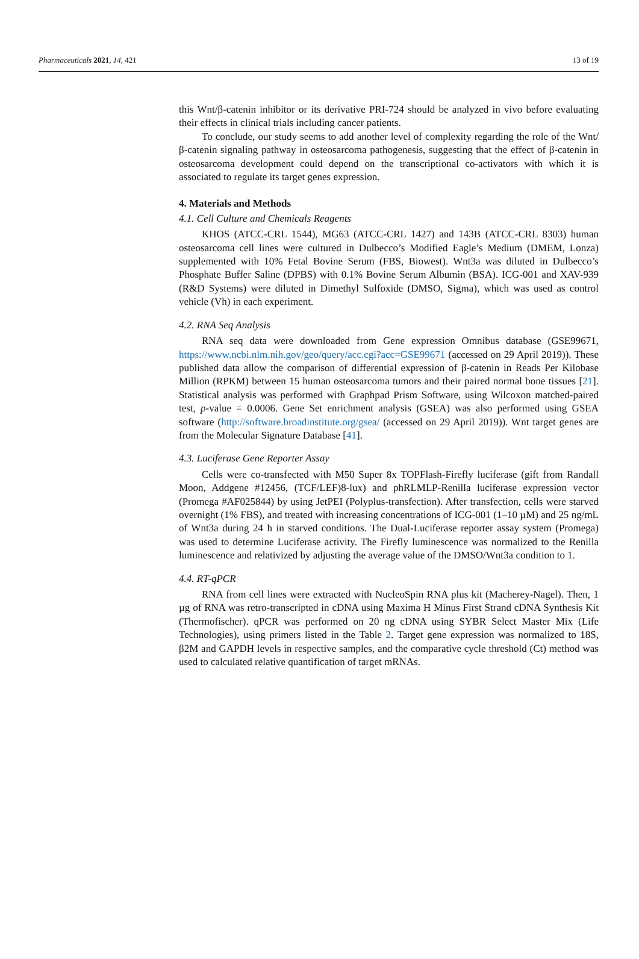Pharmaceuticals 2021, 14, 421 13 of 19
this Wnt/β-catenin inhibitor or its derivative PRI-724 should be analyzed in vivo before evaluating their effects in clinical trials including cancer patients.
To conclude, our study seems to add another level of complexity regarding the role of the Wnt/β-catenin signaling pathway in osteosarcoma pathogenesis, suggesting that the effect of β-catenin in osteosarcoma development could depend on the transcriptional co-activators with which it is associated to regulate its target genes expression.
4. Materials and Methods
4.1. Cell Culture and Chemicals Reagents
KHOS (ATCC-CRL 1544), MG63 (ATCC-CRL 1427) and 143B (ATCC-CRL 8303) human osteosarcoma cell lines were cultured in Dulbecco’s Modified Eagle’s Medium (DMEM, Lonza) supplemented with 10% Fetal Bovine Serum (FBS, Biowest). Wnt3a was diluted in Dulbecco’s Phosphate Buffer Saline (DPBS) with 0.1% Bovine Serum Albumin (BSA). ICG-001 and XAV-939 (R&D Systems) were diluted in Dimethyl Sulfoxide (DMSO, Sigma), which was used as control vehicle (Vh) in each experiment.
4.2. RNA Seq Analysis
RNA seq data were downloaded from Gene expression Omnibus database (GSE99671, https://www.ncbi.nlm.nih.gov/geo/query/acc.cgi?acc=GSE99671 (accessed on 29 April 2019)). These published data allow the comparison of differential expression of β-catenin in Reads Per Kilobase Million (RPKM) between 15 human osteosarcoma tumors and their paired normal bone tissues [21]. Statistical analysis was performed with Graphpad Prism Software, using Wilcoxon matched-paired test, p-value = 0.0006. Gene Set enrichment analysis (GSEA) was also performed using GSEA software (http://software.broadinstitute.org/gsea/ (accessed on 29 April 2019)). Wnt target genes are from the Molecular Signature Database [41].
4.3. Luciferase Gene Reporter Assay
Cells were co-transfected with M50 Super 8x TOPFlash-Firefly luciferase (gift from Randall Moon, Addgene #12456, (TCF/LEF)8-lux) and phRLMLP-Renilla luciferase expression vector (Promega #AF025844) by using JetPEI (Polyplus-transfection). After transfection, cells were starved overnight (1% FBS), and treated with increasing concentrations of ICG-001 (1–10 µM) and 25 ng/mL of Wnt3a during 24 h in starved conditions. The Dual-Luciferase reporter assay system (Promega) was used to determine Luciferase activity. The Firefly luminescence was normalized to the Renilla luminescence and relativized by adjusting the average value of the DMSO/Wnt3a condition to 1.
4.4. RT-qPCR
RNA from cell lines were extracted with NucleoSpin RNA plus kit (Macherey-Nagel). Then, 1 µg of RNA was retro-transcripted in cDNA using Maxima H Minus First Strand cDNA Synthesis Kit (Thermofischer). qPCR was performed on 20 ng cDNA using SYBR Select Master Mix (Life Technologies), using primers listed in the Table 2. Target gene expression was normalized to 18S, β2M and GAPDH levels in respective samples, and the comparative cycle threshold (Ct) method was used to calculated relative quantification of target mRNAs.